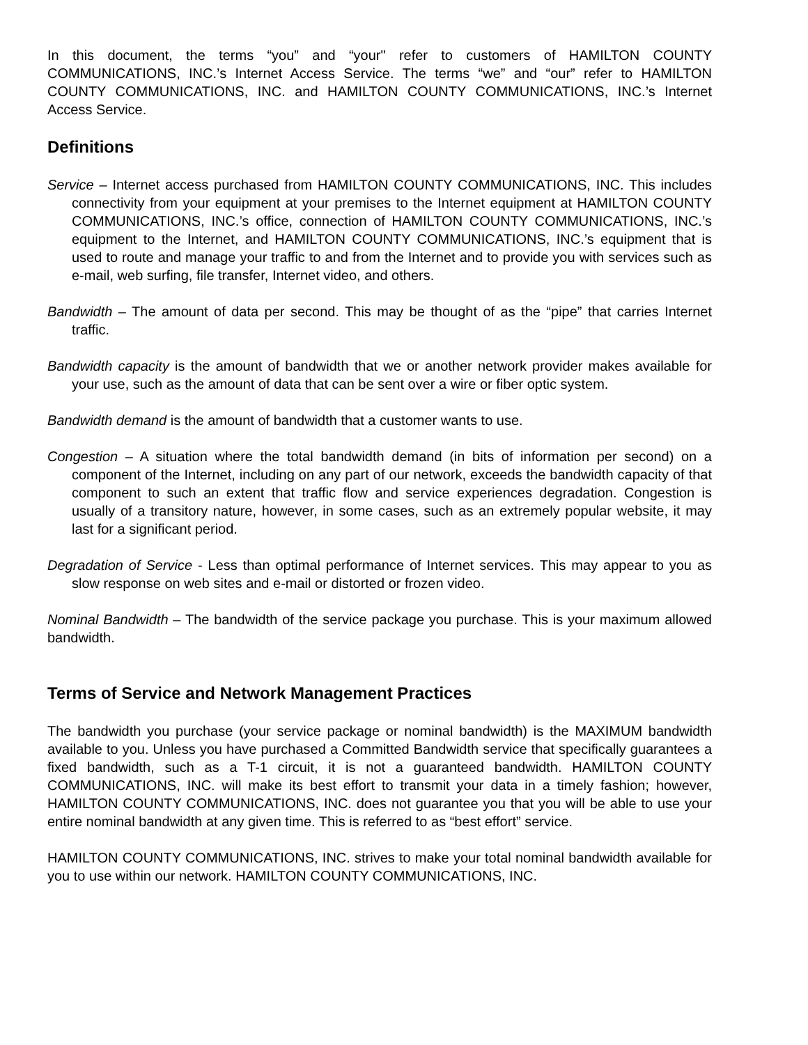In this document, the terms “you” and “your" refer to customers of HAMILTON COUNTY COMMUNICATIONS, INC.’s Internet Access Service. The terms “we” and “our” refer to HAMILTON COUNTY COMMUNICATIONS, INC. and HAMILTON COUNTY COMMUNICATIONS, INC.’s Internet Access Service.
Definitions
Service – Internet access purchased from HAMILTON COUNTY COMMUNICATIONS, INC. This includes connectivity from your equipment at your premises to the Internet equipment at HAMILTON COUNTY COMMUNICATIONS, INC.’s office, connection of HAMILTON COUNTY COMMUNICATIONS, INC.’s equipment to the Internet, and HAMILTON COUNTY COMMUNICATIONS, INC.’s equipment that is used to route and manage your traffic to and from the Internet and to provide you with services such as e-mail, web surfing, file transfer, Internet video, and others.
Bandwidth – The amount of data per second. This may be thought of as the “pipe” that carries Internet traffic.
Bandwidth capacity is the amount of bandwidth that we or another network provider makes available for your use, such as the amount of data that can be sent over a wire or fiber optic system.
Bandwidth demand is the amount of bandwidth that a customer wants to use.
Congestion – A situation where the total bandwidth demand (in bits of information per second) on a component of the Internet, including on any part of our network, exceeds the bandwidth capacity of that component to such an extent that traffic flow and service experiences degradation. Congestion is usually of a transitory nature, however, in some cases, such as an extremely popular website, it may last for a significant period.
Degradation of Service - Less than optimal performance of Internet services. This may appear to you as slow response on web sites and e-mail or distorted or frozen video.
Nominal Bandwidth – The bandwidth of the service package you purchase. This is your maximum allowed bandwidth.
Terms of Service and Network Management Practices
The bandwidth you purchase (your service package or nominal bandwidth) is the MAXIMUM bandwidth available to you. Unless you have purchased a Committed Bandwidth service that specifically guarantees a fixed bandwidth, such as a T-1 circuit, it is not a guaranteed bandwidth. HAMILTON COUNTY COMMUNICATIONS, INC. will make its best effort to transmit your data in a timely fashion; however, HAMILTON COUNTY COMMUNICATIONS, INC. does not guarantee you that you will be able to use your entire nominal bandwidth at any given time. This is referred to as “best effort” service.
HAMILTON COUNTY COMMUNICATIONS, INC. strives to make your total nominal bandwidth available for you to use within our network. HAMILTON COUNTY COMMUNICATIONS, INC.